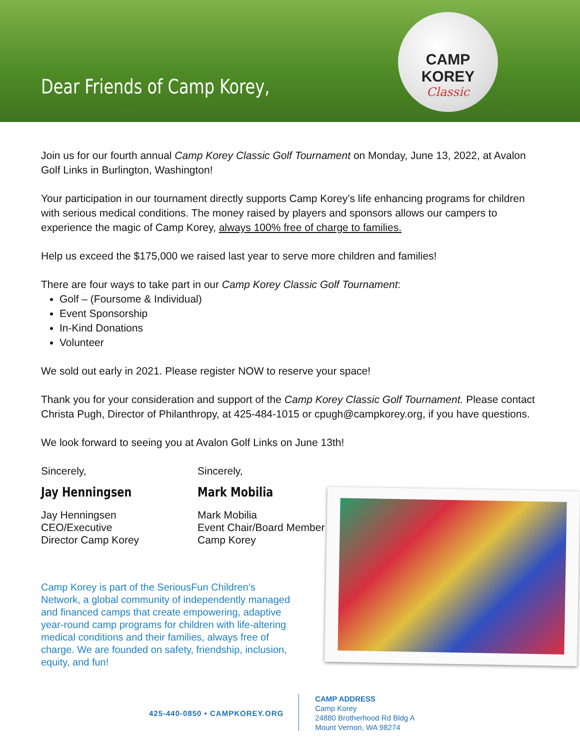Dear Friends of Camp Korey,
CAMP KOREY
Classic
Join us for our fourth annual Camp Korey Classic Golf Tournament on Monday, June 13, 2022, at Avalon Golf Links in Burlington, Washington!
Your participation in our tournament directly supports Camp Korey’s life enhancing programs for children with serious medical conditions. The money raised by players and sponsors allows our campers to experience the magic of Camp Korey, always 100% free of charge to families.
Help us exceed the $175,000 we raised last year to serve more children and families!
There are four ways to take part in our Camp Korey Classic Golf Tournament:
Golf – (Foursome & Individual)
Event Sponsorship
In-Kind Donations
Volunteer
We sold out early in 2021. Please register NOW to reserve your space!
Thank you for your consideration and support of the Camp Korey Classic Golf Tournament. Please contact Christa Pugh, Director of Philanthropy, at 425-484-1015 or cpugh@campkorey.org, if you have questions.
We look forward to seeing you at Avalon Golf Links on June 13th!
Sincerely,
Jay Henningsen
Jay Henningsen
CEO/Executive
Director Camp Korey
Sincerely,
Mark Mobilia
Mark Mobilia
Event Chair/Board Member
Camp Korey
Camp Korey is part of the SeriousFun Children’s Network, a global community of independently managed and financed camps that create empowering, adaptive year-round camp programs for children with life-altering medical conditions and their families, always free of charge. We are founded on safety, friendship, inclusion, equity, and fun!
425-440-0850 • CAMPKOREY.ORG
CAMP ADDRESS
Camp Korey
24880 Brotherhood Rd Bldg A
Mount Vernon, WA 98274